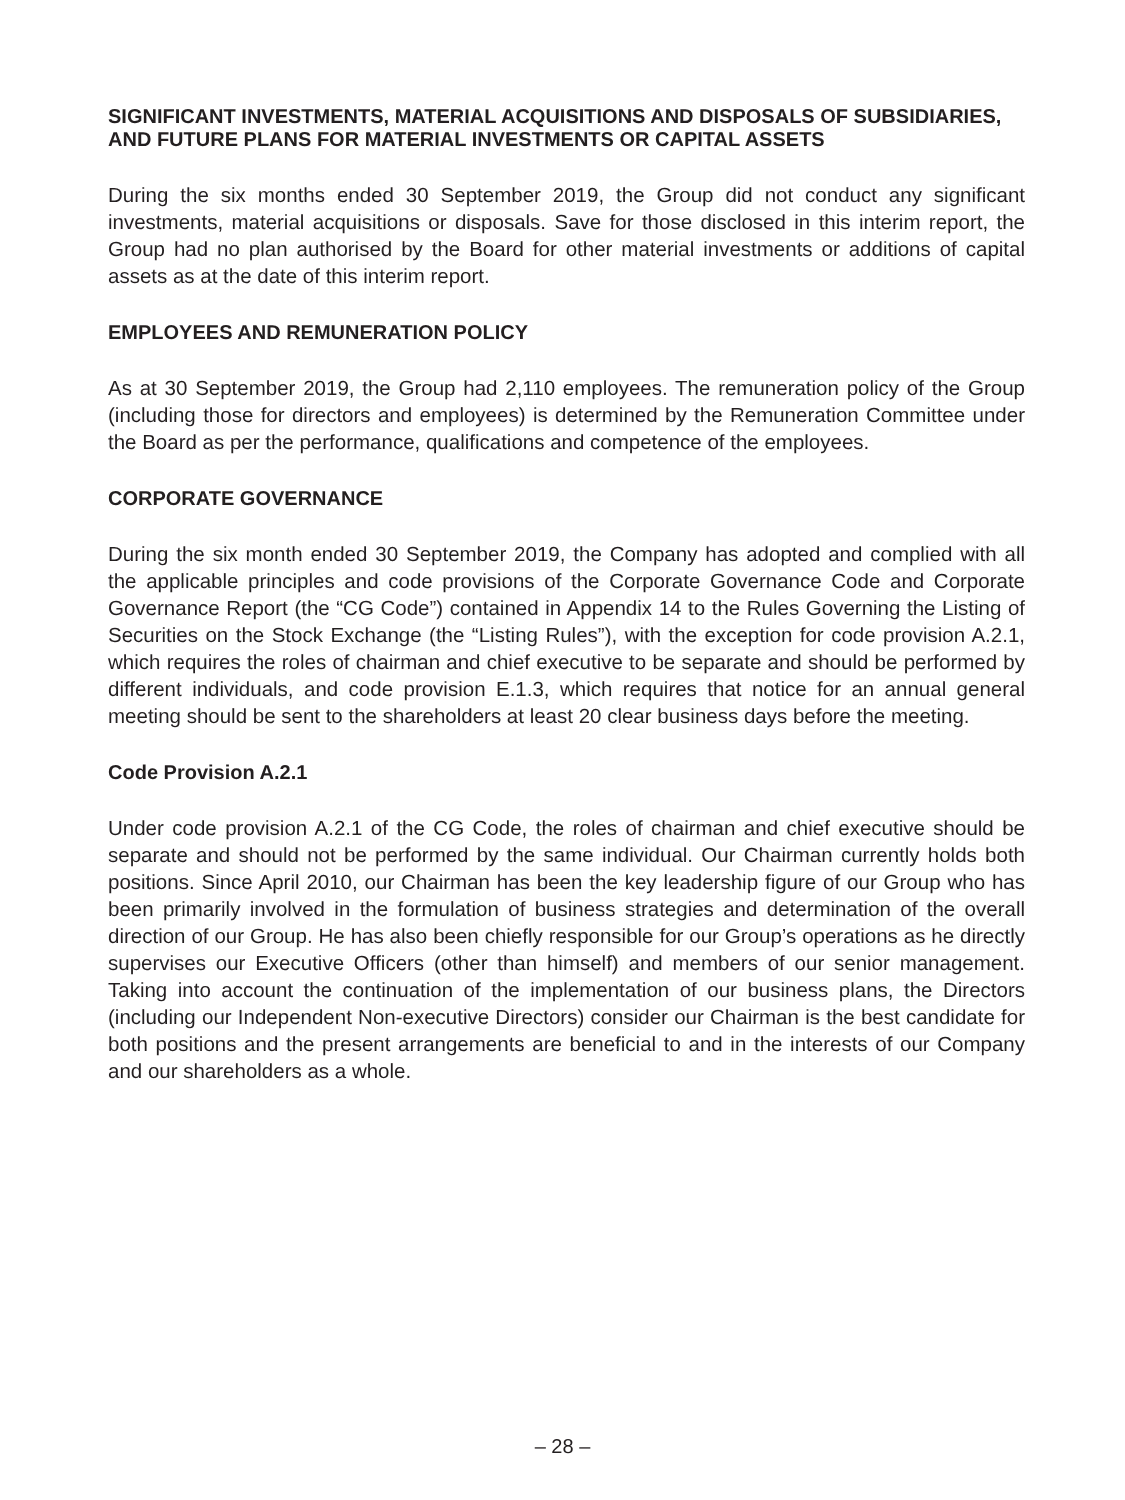SIGNIFICANT INVESTMENTS, MATERIAL ACQUISITIONS AND DISPOSALS OF SUBSIDIARIES, AND FUTURE PLANS FOR MATERIAL INVESTMENTS OR CAPITAL ASSETS
During the six months ended 30 September 2019, the Group did not conduct any significant investments, material acquisitions or disposals. Save for those disclosed in this interim report, the Group had no plan authorised by the Board for other material investments or additions of capital assets as at the date of this interim report.
EMPLOYEES AND REMUNERATION POLICY
As at 30 September 2019, the Group had 2,110 employees. The remuneration policy of the Group (including those for directors and employees) is determined by the Remuneration Committee under the Board as per the performance, qualifications and competence of the employees.
CORPORATE GOVERNANCE
During the six month ended 30 September 2019, the Company has adopted and complied with all the applicable principles and code provisions of the Corporate Governance Code and Corporate Governance Report (the “CG Code”) contained in Appendix 14 to the Rules Governing the Listing of Securities on the Stock Exchange (the “Listing Rules”), with the exception for code provision A.2.1, which requires the roles of chairman and chief executive to be separate and should be performed by different individuals, and code provision E.1.3, which requires that notice for an annual general meeting should be sent to the shareholders at least 20 clear business days before the meeting.
Code Provision A.2.1
Under code provision A.2.1 of the CG Code, the roles of chairman and chief executive should be separate and should not be performed by the same individual. Our Chairman currently holds both positions. Since April 2010, our Chairman has been the key leadership figure of our Group who has been primarily involved in the formulation of business strategies and determination of the overall direction of our Group. He has also been chiefly responsible for our Group’s operations as he directly supervises our Executive Officers (other than himself) and members of our senior management. Taking into account the continuation of the implementation of our business plans, the Directors (including our Independent Non-executive Directors) consider our Chairman is the best candidate for both positions and the present arrangements are beneficial to and in the interests of our Company and our shareholders as a whole.
– 28 –